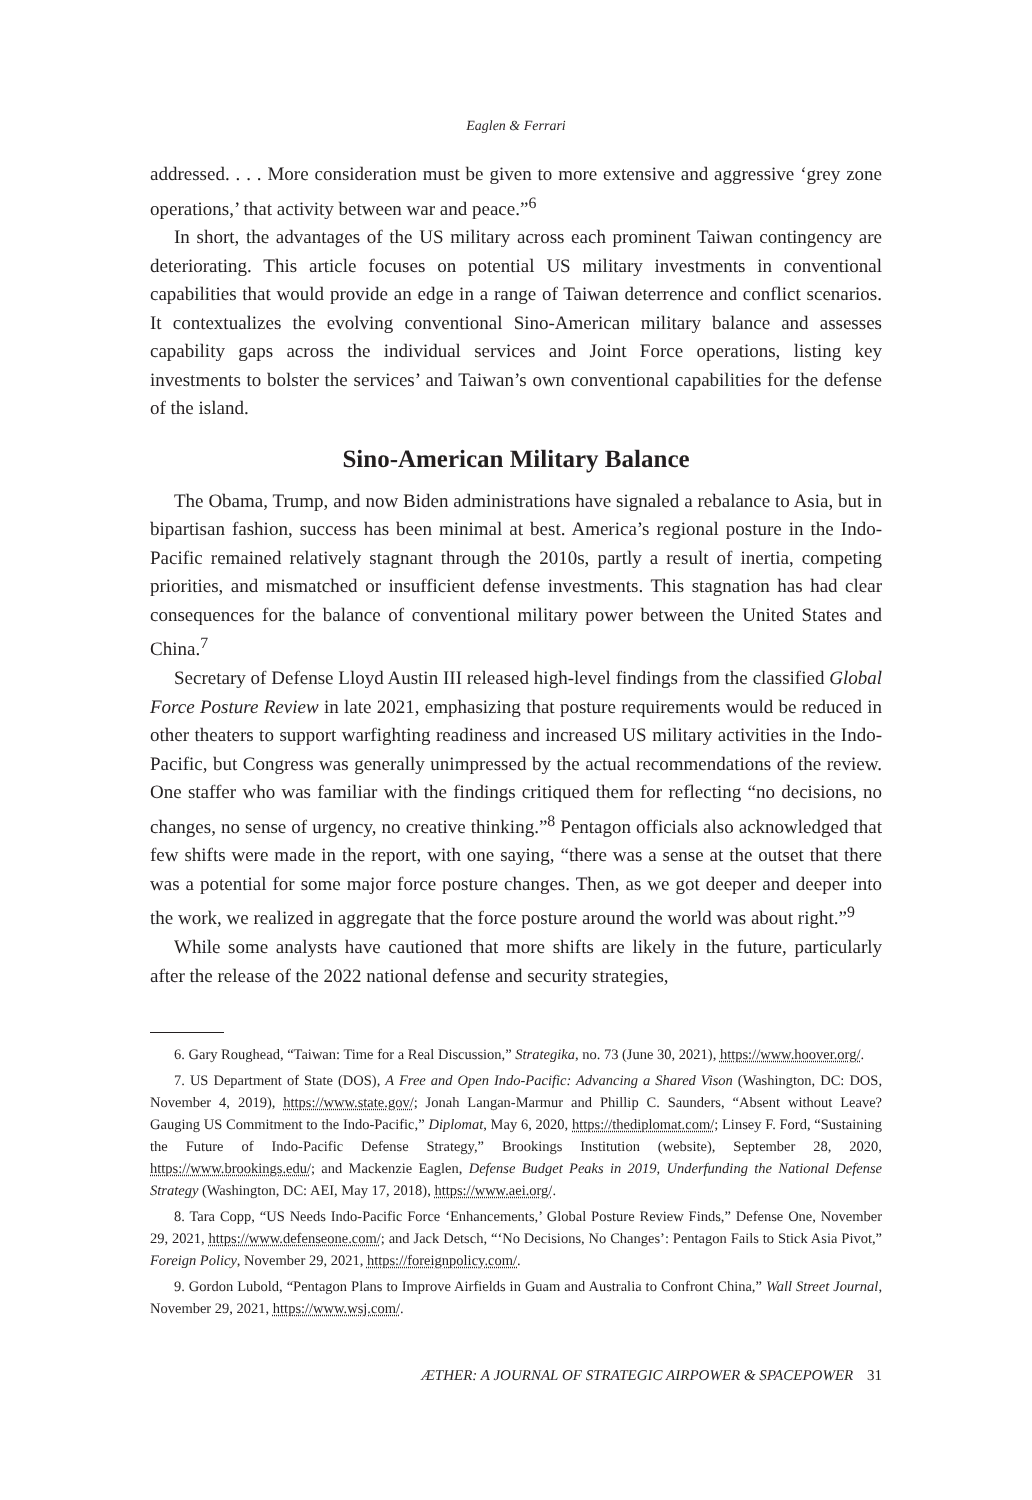Eaglen & Ferrari
addressed. . . . More consideration must be given to more extensive and aggressive ‘grey zone operations,’ that activity between war and peace.”<sup>6</sup>
In short, the advantages of the US military across each prominent Taiwan contingency are deteriorating. This article focuses on potential US military investments in conventional capabilities that would provide an edge in a range of Taiwan deterrence and conflict scenarios. It contextualizes the evolving conventional Sino-American military balance and assesses capability gaps across the individual services and Joint Force operations, listing key investments to bolster the services’ and Taiwan’s own conventional capabilities for the defense of the island.
Sino-American Military Balance
The Obama, Trump, and now Biden administrations have signaled a rebalance to Asia, but in bipartisan fashion, success has been minimal at best. America’s regional posture in the Indo-Pacific remained relatively stagnant through the 2010s, partly a result of inertia, competing priorities, and mismatched or insufficient defense investments. This stagnation has had clear consequences for the balance of conventional military power between the United States and China.<sup>7</sup>
Secretary of Defense Lloyd Austin III released high-level findings from the classified Global Force Posture Review in late 2021, emphasizing that posture requirements would be reduced in other theaters to support warfighting readiness and increased US military activities in the Indo-Pacific, but Congress was generally unimpressed by the actual recommendations of the review. One staffer who was familiar with the findings critiqued them for reflecting “no decisions, no changes, no sense of urgency, no creative thinking.”<sup>8</sup> Pentagon officials also acknowledged that few shifts were made in the report, with one saying, “there was a sense at the outset that there was a potential for some major force posture changes. Then, as we got deeper and deeper into the work, we realized in aggregate that the force posture around the world was about right.”<sup>9</sup>
While some analysts have cautioned that more shifts are likely in the future, particularly after the release of the 2022 national defense and security strategies,
6. Gary Roughead, “Taiwan: Time for a Real Discussion,” Strategika, no. 73 (June 30, 2021), https://www.hoover.org/.
7. US Department of State (DOS), A Free and Open Indo-Pacific: Advancing a Shared Vison (Washington, DC: DOS, November 4, 2019), https://www.state.gov/; Jonah Langan-Marmur and Phillip C. Saunders, “Absent without Leave? Gauging US Commitment to the Indo-Pacific,” Diplomat, May 6, 2020, https://thediplomat.com/; Linsey F. Ford, “Sustaining the Future of Indo-Pacific Defense Strategy,” Brookings Institution (website), September 28, 2020, https://www.brookings.edu/; and Mackenzie Eaglen, Defense Budget Peaks in 2019, Underfunding the National Defense Strategy (Washington, DC: AEI, May 17, 2018), https://www.aei.org/.
8. Tara Copp, “US Needs Indo-Pacific Force ‘Enhancements,’ Global Posture Review Finds,” Defense One, November 29, 2021, https://www.defenseone.com/; and Jack Detsch, “‘No Decisions, No Changes’: Pentagon Fails to Stick Asia Pivot,” Foreign Policy, November 29, 2021, https://foreignpolicy.com/.
9. Gordon Lubold, “Pentagon Plans to Improve Airfields in Guam and Australia to Confront China,” Wall Street Journal, November 29, 2021, https://www.wsj.com/.
ÆTHER: A JOURNAL OF STRATEGIC AIRPOWER & SPACEPOWER 31